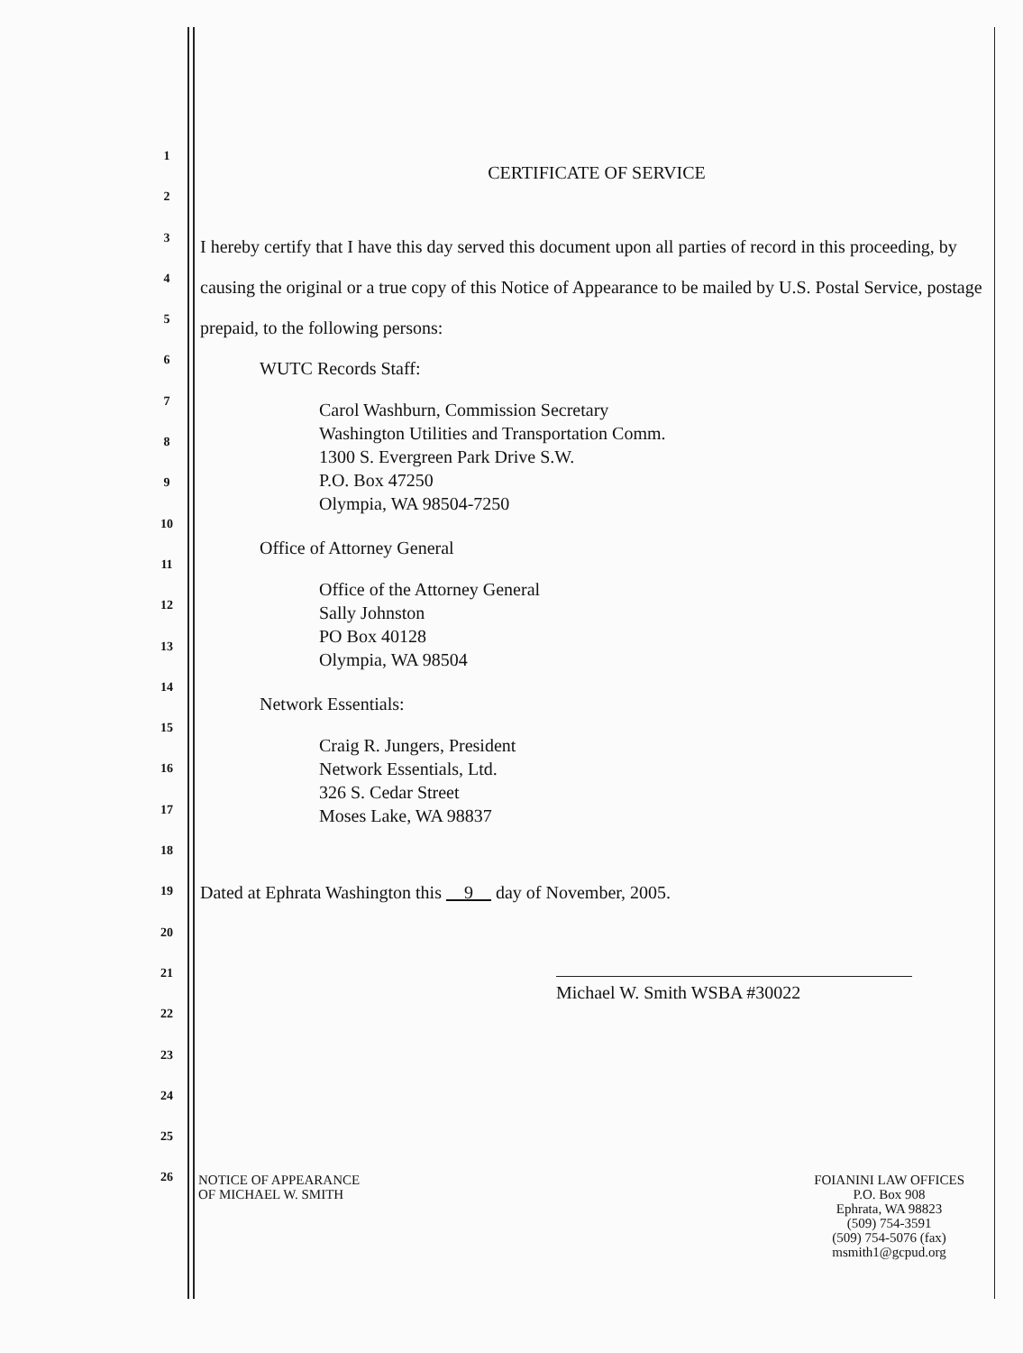1
2
3
4
5
6
7
8
9
10
11
12
13
14
15
16
17
18
19
20
21
22
23
24
25
26
CERTIFICATE OF SERVICE
I hereby certify that I have this day served this document upon all parties of record in this proceeding, by causing the original or a true copy of this Notice of Appearance to be mailed by U.S. Postal Service, postage prepaid, to the following persons:
WUTC Records Staff:
Carol Washburn, Commission Secretary
Washington Utilities and Transportation Comm.
1300 S. Evergreen Park Drive S.W.
P.O. Box 47250
Olympia, WA 98504-7250
Office of Attorney General
Office of the Attorney General
Sally Johnston
PO Box 40128
Olympia, WA 98504
Network Essentials:
Craig R. Jungers, President
Network Essentials, Ltd.
326 S. Cedar Street
Moses Lake, WA 98837
Dated at Ephrata Washington this 9 day of November, 2005.
Michael W. Smith WSBA #30022
NOTICE OF APPEARANCE
OF MICHAEL W. SMITH
FOIANINI LAW OFFICES
P.O. Box 908
Ephrata, WA 98823
(509) 754-3591
(509) 754-5076 (fax)
msmith1@gcpud.org